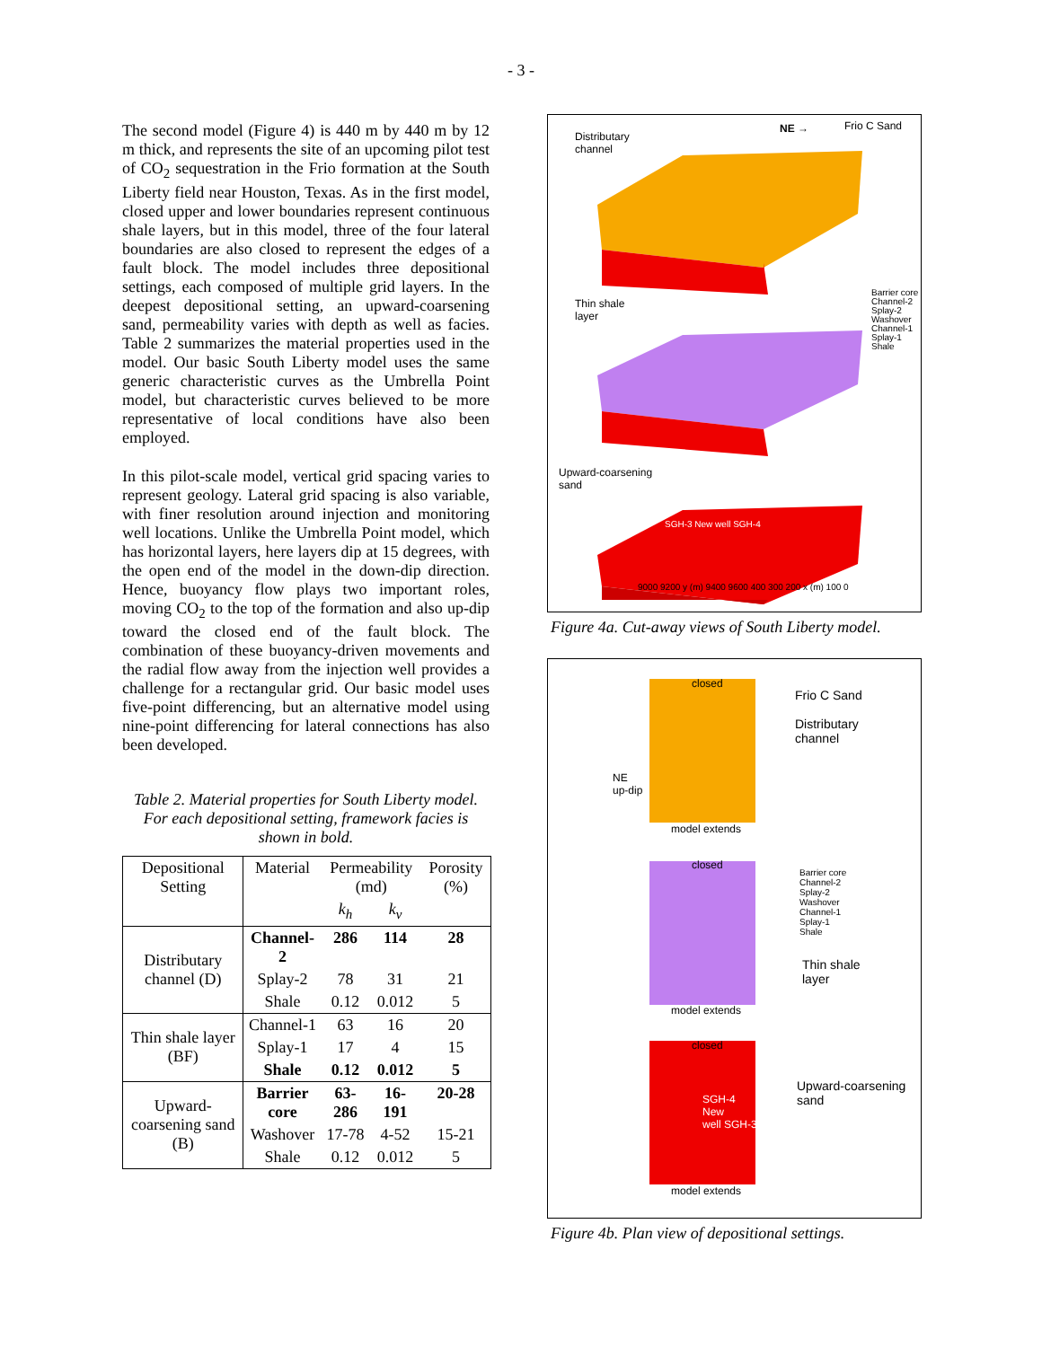- 3 -
The second model (Figure 4) is 440 m by 440 m by 12 m thick, and represents the site of an upcoming pilot test of CO<sub>2</sub> sequestration in the Frio formation at the South Liberty field near Houston, Texas. As in the first model, closed upper and lower boundaries represent continuous shale layers, but in this model, three of the four lateral boundaries are also closed to represent the edges of a fault block. The model includes three depositional settings, each composed of multiple grid layers. In the deepest depositional setting, an upward-coarsening sand, permeability varies with depth as well as facies. Table 2 summarizes the material properties used in the model. Our basic South Liberty model uses the same generic characteristic curves as the Umbrella Point model, but characteristic curves believed to be more representative of local conditions have also been employed.
In this pilot-scale model, vertical grid spacing varies to represent geology. Lateral grid spacing is also variable, with finer resolution around injection and monitoring well locations. Unlike the Umbrella Point model, which has horizontal layers, here layers dip at 15 degrees, with the open end of the model in the down-dip direction. Hence, buoyancy flow plays two important roles, moving CO<sub>2</sub> to the top of the formation and also up-dip toward the closed end of the fault block. The combination of these buoyancy-driven movements and the radial flow away from the injection well provides a challenge for a rectangular grid. Our basic model uses five-point differencing, but an alternative model using nine-point differencing for lateral connections has also been developed.
Table 2. Material properties for South Liberty model. For each depositional setting, framework facies is shown in bold.
| Depositional Setting | Material | Permeability (md) | | Porosity (%) |
| --- | --- | --- | --- | --- |
| | | k<sub>h</sub> | k<sub>v</sub> | |
| Distributary channel (D) | Channel-2 | 286 | 114 | 28 |
| | Splay-2 | 78 | 31 | 21 |
| | Shale | 0.12 | 0.012 | 5 |
| Thin shale layer (BF) | Channel-1 | 63 | 16 | 20 |
| | Splay-1 | 17 | 4 | 15 |
| | Shale | 0.12 | 0.012 | 5 |
| Upward-coarsening sand (B) | Barrier core | 63-286 | 16-191 | 20-28 |
| | Washover | 17-78 | 4-52 | 15-21 |
| | Shale | 0.12 | 0.012 | 5 |
Distributary
channel
NE → Frio C Sand
Thin shale
layer
Barrier core
Channel-2
Splay-2
Washover
Channel-1
Splay-1
Shale
Upward-coarsening
sand
SGH-3 New well SGH-4
9000 9200 y (m) 9400 9600 400 300 200 x (m) 100 0
Figure 4a. Cut-away views of South Liberty model.
closed
Frio C Sand
Distributary
channel
NE
up-dip
model extends
closed
Barrier core
Channel-2
Splay-2
Washover
Channel-1
Splay-1
Shale
Thin shale
layer
model extends
closed
SGH-4
New
well SGH-3
Upward-coarsening
sand
model extends
Figure 4b. Plan view of depositional settings.